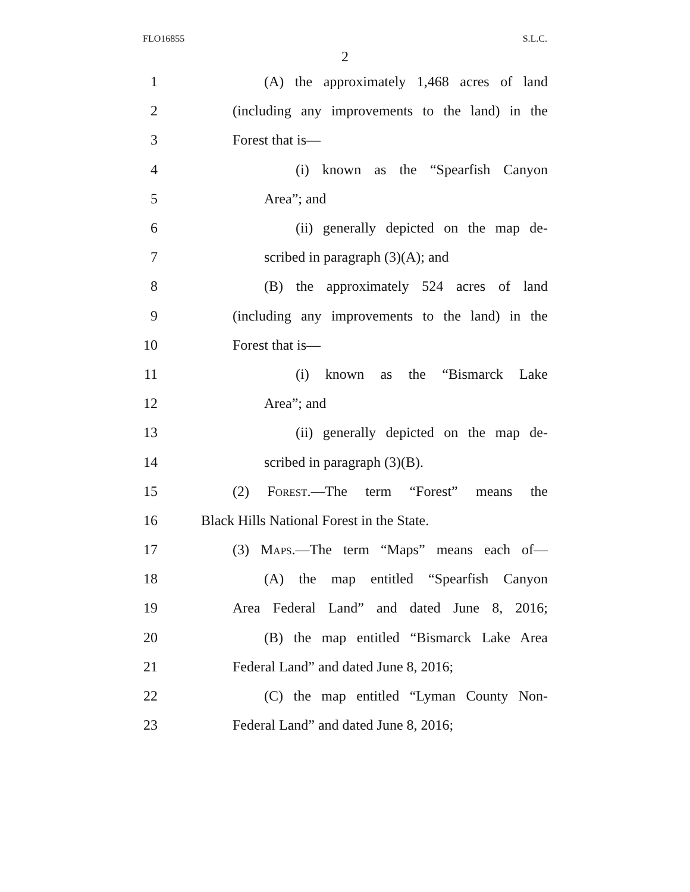FLO16855 S.L.C.
2
1 (A) the approximately 1,468 acres of land
2 (including any improvements to the land) in the
3 Forest that is—
4 (i) known as the “Spearfish Canyon
5 Area”; and
6 (ii) generally depicted on the map de-
7 scribed in paragraph (3)(A); and
8 (B) the approximately 524 acres of land
9 (including any improvements to the land) in the
10 Forest that is—
11 (i) known as the “Bismarck Lake
12 Area”; and
13 (ii) generally depicted on the map de-
14 scribed in paragraph (3)(B).
15 (2) Forest.—The term “Forest” means the
16 Black Hills National Forest in the State.
17 (3) Maps.—The term “Maps” means each of—
18 (A) the map entitled “Spearfish Canyon
19 Area Federal Land” and dated June 8, 2016;
20 (B) the map entitled “Bismarck Lake Area
21 Federal Land” and dated June 8, 2016;
22 (C) the map entitled “Lyman County Non-
23 Federal Land” and dated June 8, 2016;